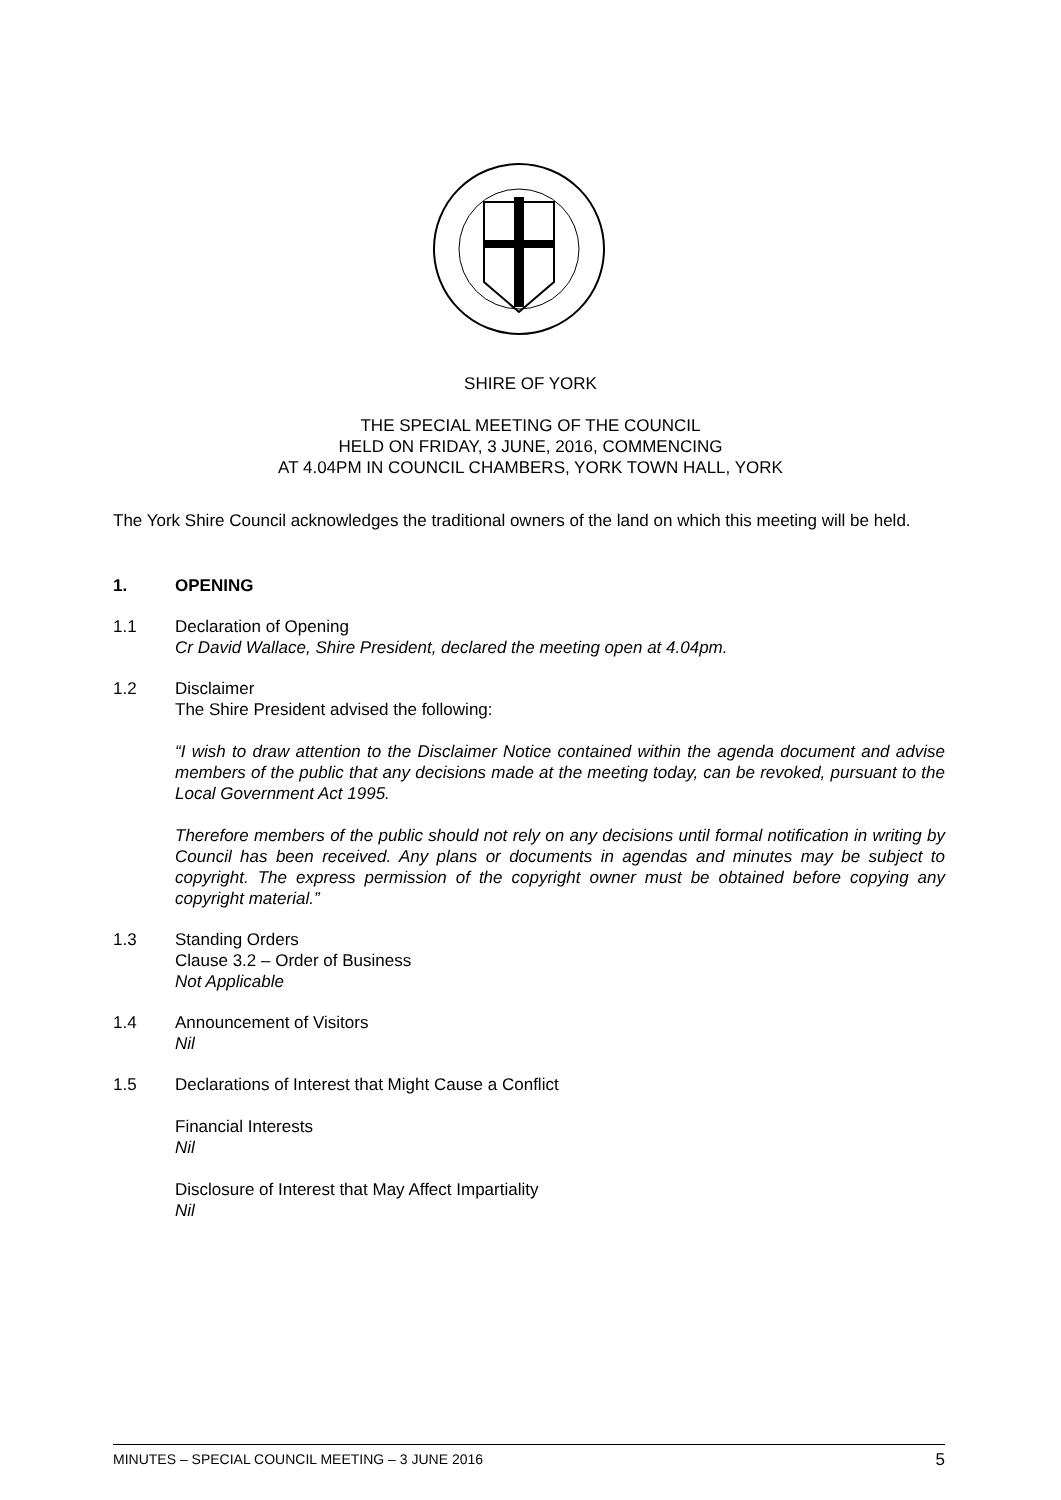SHIRE OF YORK
THE SPECIAL MEETING OF THE COUNCIL
HELD ON FRIDAY, 3 JUNE, 2016, COMMENCING
AT 4.04PM IN COUNCIL CHAMBERS, YORK TOWN HALL, YORK
The York Shire Council acknowledges the traditional owners of the land on which this meeting will be held.
1. OPENING
1.1 Declaration of Opening
Cr David Wallace, Shire President, declared the meeting open at 4.04pm.
1.2 Disclaimer
The Shire President advised the following:
“I wish to draw attention to the Disclaimer Notice contained within the agenda document and advise members of the public that any decisions made at the meeting today, can be revoked, pursuant to the Local Government Act 1995.
Therefore members of the public should not rely on any decisions until formal notification in writing by Council has been received. Any plans or documents in agendas and minutes may be subject to copyright. The express permission of the copyright owner must be obtained before copying any copyright material.”
1.3 Standing Orders
Clause 3.2 – Order of Business
Not Applicable
1.4 Announcement of Visitors
Nil
1.5 Declarations of Interest that Might Cause a Conflict
Financial Interests
Nil
Disclosure of Interest that May Affect Impartiality
Nil
MINUTES – SPECIAL COUNCIL MEETING – 3 JUNE 2016 5